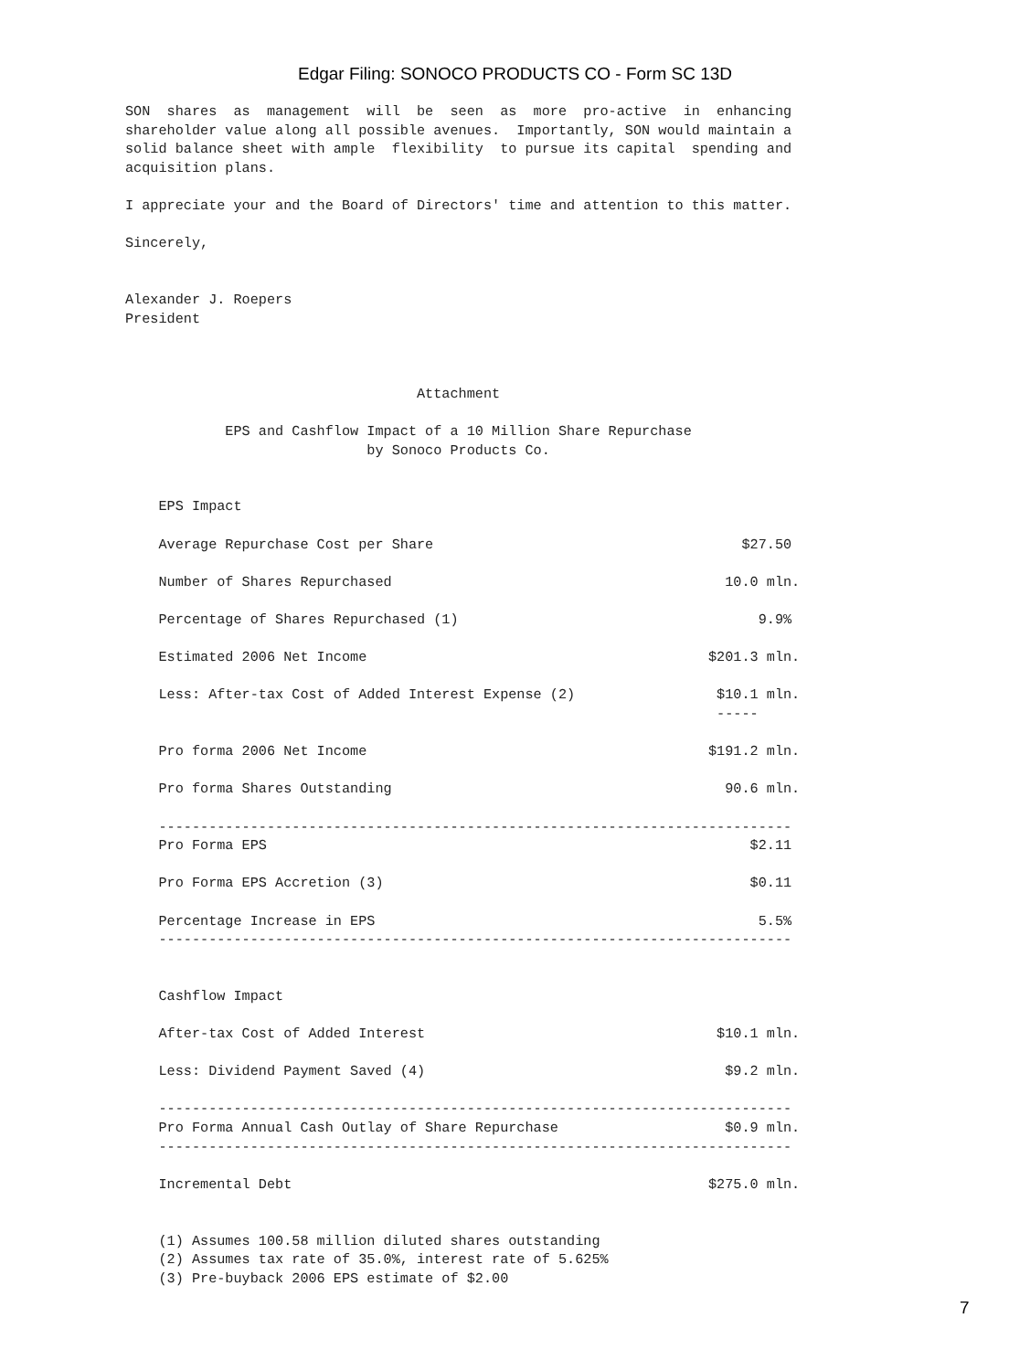Edgar Filing: SONOCO PRODUCTS CO - Form SC 13D
SON shares as management will be seen as more pro-active in enhancing shareholder value along all possible avenues. Importantly, SON would maintain a solid balance sheet with ample flexibility to pursue its capital spending and acquisition plans. I appreciate your and the Board of Directors' time and attention to this matter. Sincerely, Alexander J. Roepers President Attachment EPS and Cashflow Impact of a 10 Million Share Repurchase by Sonoco Products Co. EPS Impact Average Repurchase Cost per Share $27.50 Number of Shares Repurchased 10.0 mln. Percentage of Shares Repurchased (1) 9.9% Estimated 2006 Net Income $201.3 mln. Less: After-tax Cost of Added Interest Expense (2) $10.1 mln. ----- Pro forma 2006 Net Income $191.2 mln. Pro forma Shares Outstanding 90.6 mln. ---------------------------------------------------------------------------- Pro Forma EPS $2.11 Pro Forma EPS Accretion (3) $0.11 Percentage Increase in EPS 5.5% ---------------------------------------------------------------------------- Cashflow Impact After-tax Cost of Added Interest $10.1 mln. Less: Dividend Payment Saved (4) $9.2 mln. ---------------------------------------------------------------------------- Pro Forma Annual Cash Outlay of Share Repurchase $0.9 mln. ---------------------------------------------------------------------------- Incremental Debt $275.0 mln. (1) Assumes 100.58 million diluted shares outstanding (2) Assumes tax rate of 35.0%, interest rate of 5.625% (3) Pre-buyback 2006 EPS estimate of $2.00
7